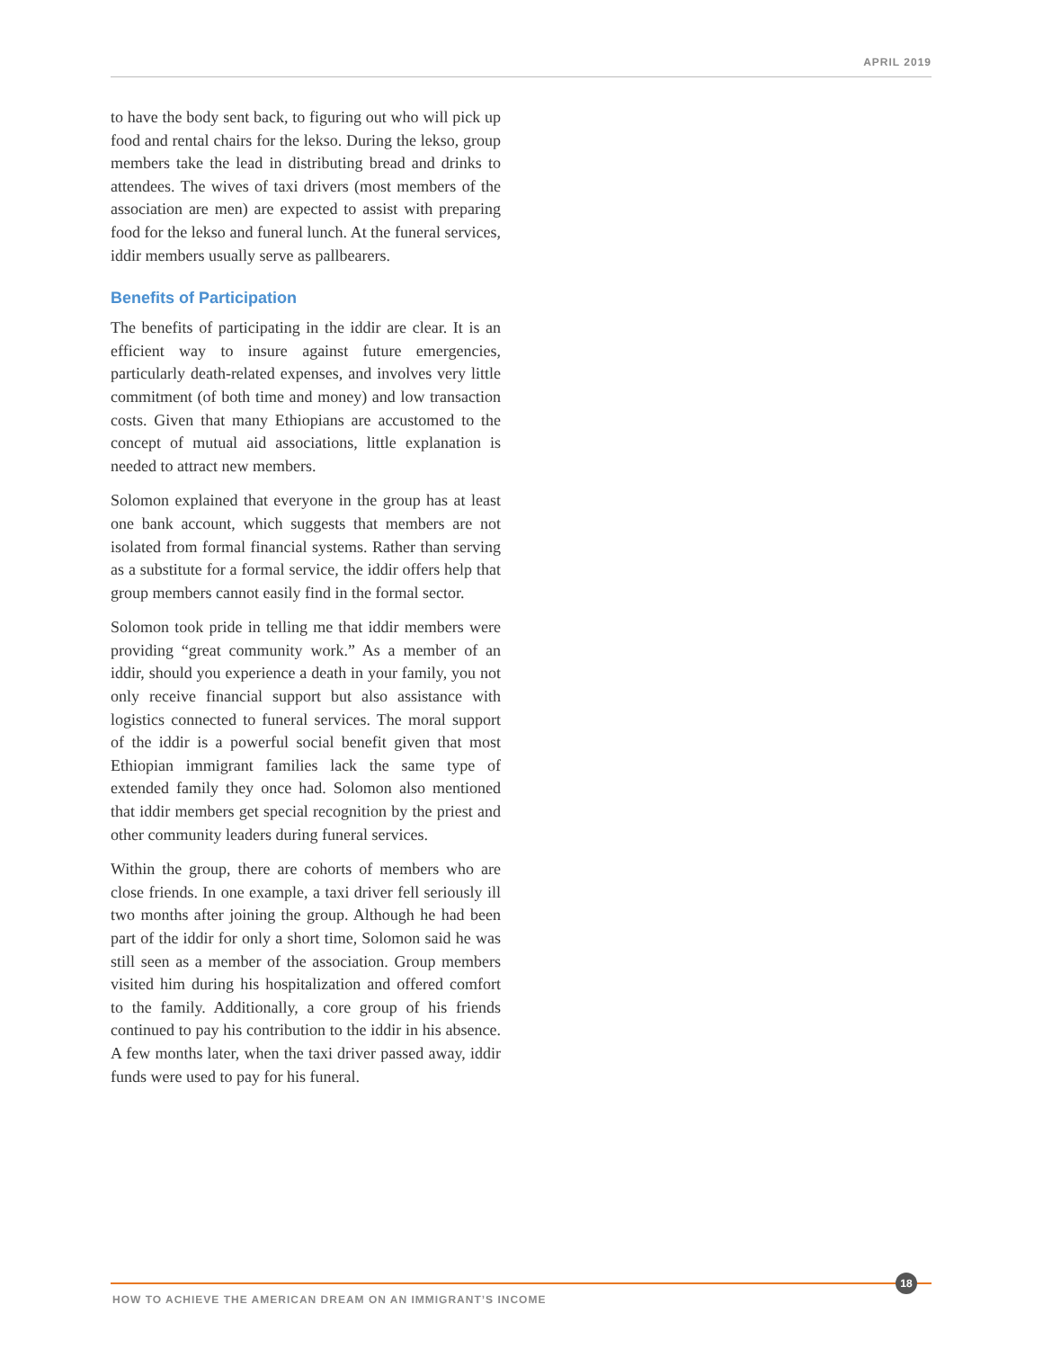APRIL 2019
to have the body sent back, to figuring out who will pick up food and rental chairs for the lekso. During the lekso, group members take the lead in distributing bread and drinks to attendees. The wives of taxi drivers (most members of the association are men) are expected to assist with preparing food for the lekso and funeral lunch. At the funeral services, iddir members usually serve as pallbearers.
Benefits of Participation
The benefits of participating in the iddir are clear. It is an efficient way to insure against future emergencies, particularly death-related expenses, and involves very little commitment (of both time and money) and low transaction costs. Given that many Ethiopians are accustomed to the concept of mutual aid associations, little explanation is needed to attract new members.
Solomon explained that everyone in the group has at least one bank account, which suggests that members are not isolated from formal financial systems. Rather than serving as a substitute for a formal service, the iddir offers help that group members cannot easily find in the formal sector.
Solomon took pride in telling me that iddir members were providing “great community work.” As a member of an iddir, should you experience a death in your family, you not only receive financial support but also assistance with logistics connected to funeral services. The moral support of the iddir is a powerful social benefit given that most Ethiopian immigrant families lack the same type of extended family they once had. Solomon also mentioned that iddir members get special recognition by the priest and other community leaders during funeral services.
Within the group, there are cohorts of members who are close friends. In one example, a taxi driver fell seriously ill two months after joining the group. Although he had been part of the iddir for only a short time, Solomon said he was still seen as a member of the association. Group members visited him during his hospitalization and offered comfort to the family. Additionally, a core group of his friends continued to pay his contribution to the iddir in his absence. A few months later, when the taxi driver passed away, iddir funds were used to pay for his funeral.
18
HOW TO ACHIEVE THE AMERICAN DREAM ON AN IMMIGRANT’S INCOME